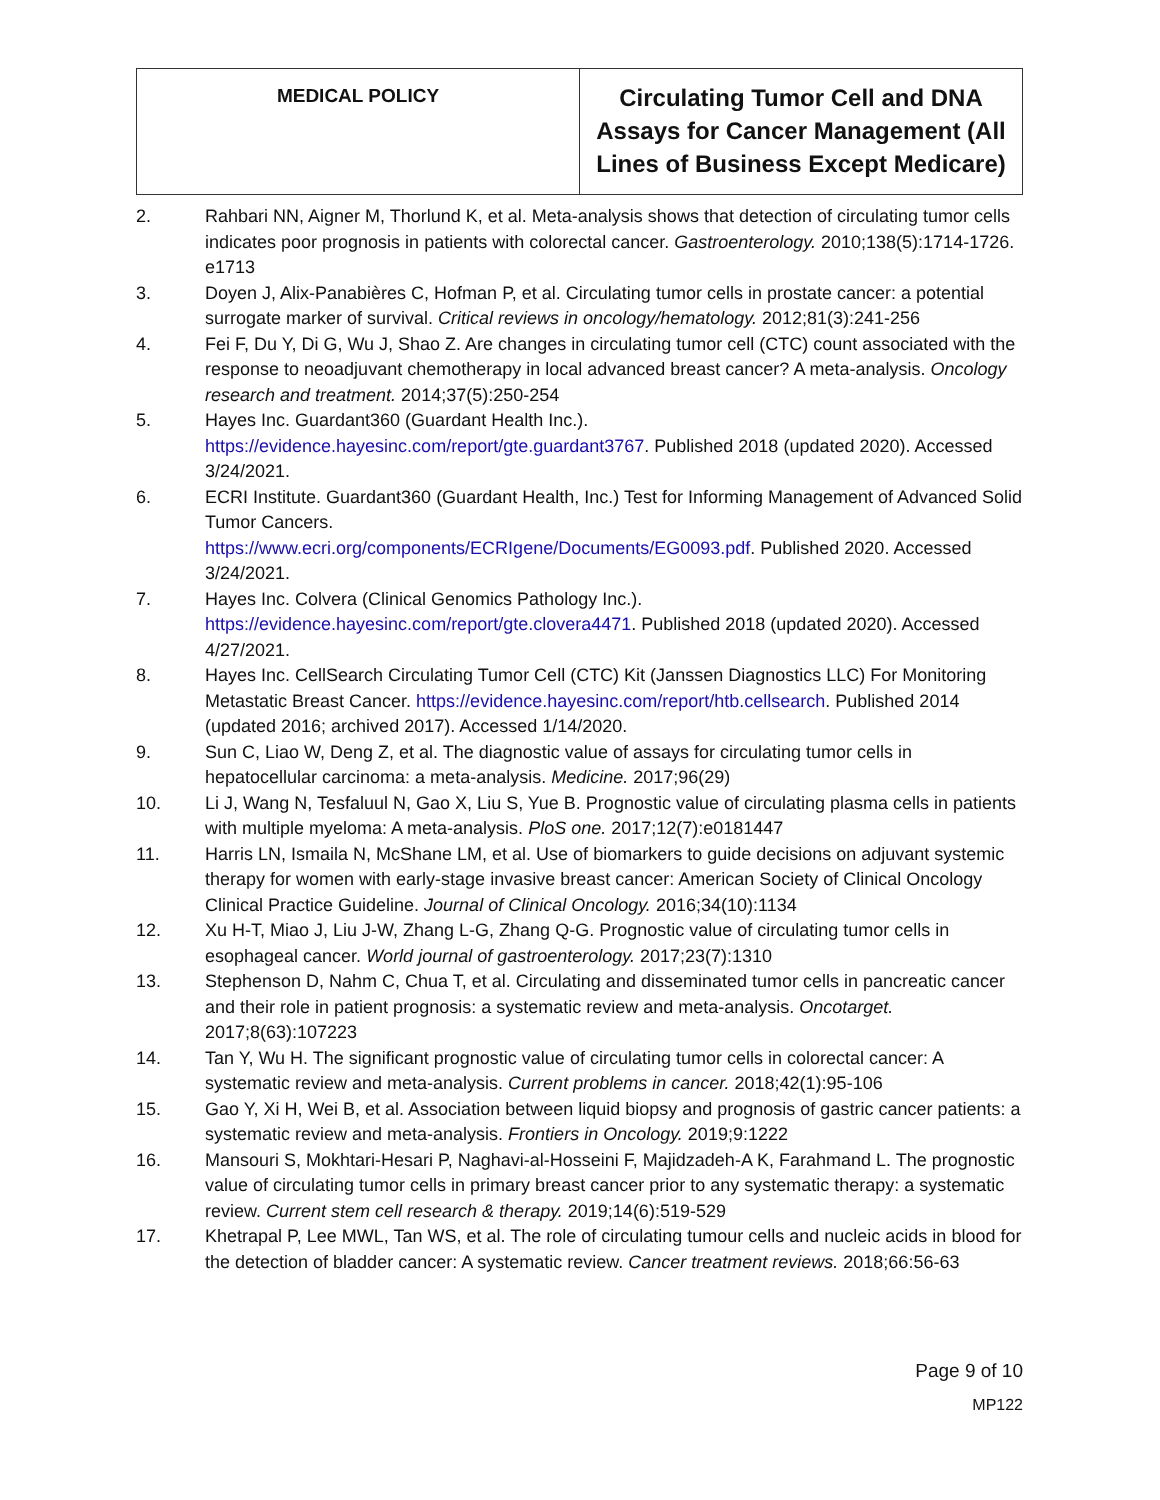| MEDICAL POLICY | Circulating Tumor Cell and DNA Assays for Cancer Management (All Lines of Business Except Medicare) |
2. Rahbari NN, Aigner M, Thorlund K, et al. Meta-analysis shows that detection of circulating tumor cells indicates poor prognosis in patients with colorectal cancer. Gastroenterology. 2010;138(5):1714-1726. e1713
3. Doyen J, Alix-Panabières C, Hofman P, et al. Circulating tumor cells in prostate cancer: a potential surrogate marker of survival. Critical reviews in oncology/hematology. 2012;81(3):241-256
4. Fei F, Du Y, Di G, Wu J, Shao Z. Are changes in circulating tumor cell (CTC) count associated with the response to neoadjuvant chemotherapy in local advanced breast cancer? A meta-analysis. Oncology research and treatment. 2014;37(5):250-254
5. Hayes Inc. Guardant360 (Guardant Health Inc.).
https://evidence.hayesinc.com/report/gte.guardant3767. Published 2018 (updated 2020). Accessed 3/24/2021.
6. ECRI Institute. Guardant360 (Guardant Health, Inc.) Test for Informing Management of Advanced Solid Tumor Cancers.
https://www.ecri.org/components/ECRIgene/Documents/EG0093.pdf. Published 2020. Accessed 3/24/2021.
7. Hayes Inc. Colvera (Clinical Genomics Pathology Inc.).
https://evidence.hayesinc.com/report/gte.clovera4471. Published 2018 (updated 2020). Accessed 4/27/2021.
8. Hayes Inc. CellSearch Circulating Tumor Cell (CTC) Kit (Janssen Diagnostics LLC) For Monitoring Metastatic Breast Cancer. https://evidence.hayesinc.com/report/htb.cellsearch. Published 2014 (updated 2016; archived 2017). Accessed 1/14/2020.
9. Sun C, Liao W, Deng Z, et al. The diagnostic value of assays for circulating tumor cells in hepatocellular carcinoma: a meta-analysis. Medicine. 2017;96(29)
10. Li J, Wang N, Tesfaluul N, Gao X, Liu S, Yue B. Prognostic value of circulating plasma cells in patients with multiple myeloma: A meta-analysis. PloS one. 2017;12(7):e0181447
11. Harris LN, Ismaila N, McShane LM, et al. Use of biomarkers to guide decisions on adjuvant systemic therapy for women with early-stage invasive breast cancer: American Society of Clinical Oncology Clinical Practice Guideline. Journal of Clinical Oncology. 2016;34(10):1134
12. Xu H-T, Miao J, Liu J-W, Zhang L-G, Zhang Q-G. Prognostic value of circulating tumor cells in esophageal cancer. World journal of gastroenterology. 2017;23(7):1310
13. Stephenson D, Nahm C, Chua T, et al. Circulating and disseminated tumor cells in pancreatic cancer and their role in patient prognosis: a systematic review and meta-analysis. Oncotarget. 2017;8(63):107223
14. Tan Y, Wu H. The significant prognostic value of circulating tumor cells in colorectal cancer: A systematic review and meta-analysis. Current problems in cancer. 2018;42(1):95-106
15. Gao Y, Xi H, Wei B, et al. Association between liquid biopsy and prognosis of gastric cancer patients: a systematic review and meta-analysis. Frontiers in Oncology. 2019;9:1222
16. Mansouri S, Mokhtari-Hesari P, Naghavi-al-Hosseini F, Majidzadeh-A K, Farahmand L. The prognostic value of circulating tumor cells in primary breast cancer prior to any systematic therapy: a systematic review. Current stem cell research & therapy. 2019;14(6):519-529
17. Khetrapal P, Lee MWL, Tan WS, et al. The role of circulating tumour cells and nucleic acids in blood for the detection of bladder cancer: A systematic review. Cancer treatment reviews. 2018;66:56-63
Page 9 of 10
MP122